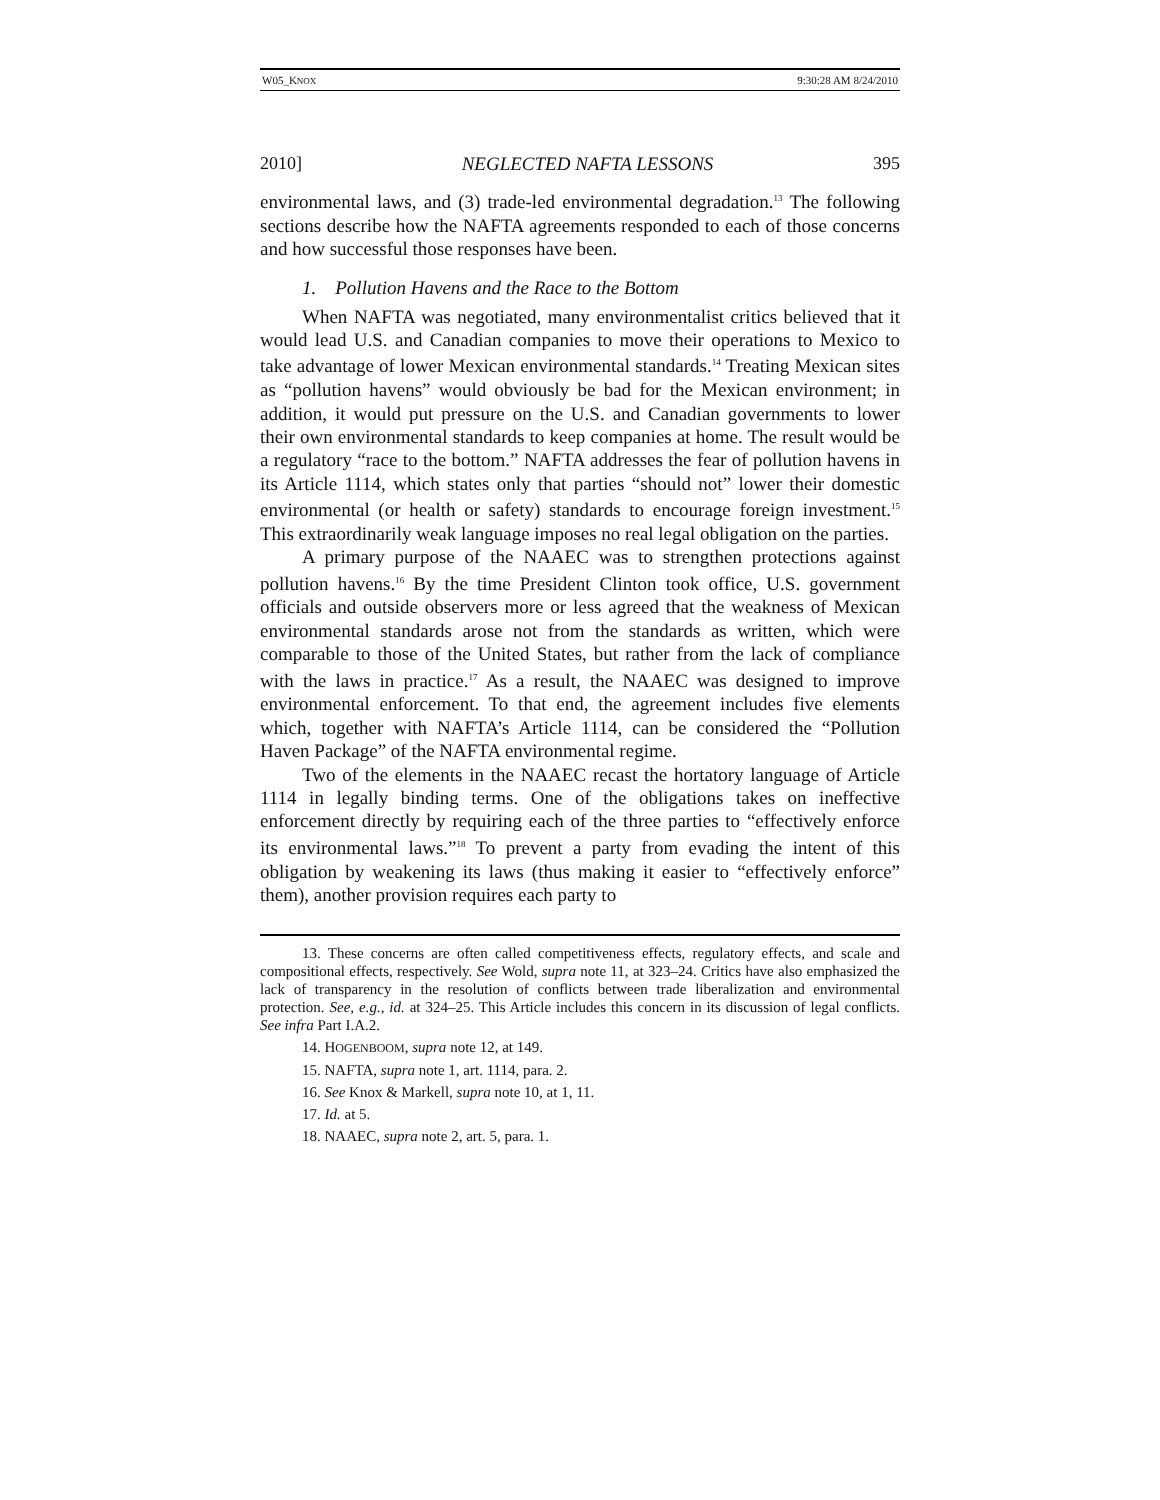W05_KNOX 9:30:28 AM 8/24/2010
2010] NEGLECTED NAFTA LESSONS 395
environmental laws, and (3) trade-led environmental degradation.<sup>13</sup> The following sections describe how the NAFTA agreements responded to each of those concerns and how successful those responses have been.
1. Pollution Havens and the Race to the Bottom
When NAFTA was negotiated, many environmentalist critics believed that it would lead U.S. and Canadian companies to move their operations to Mexico to take advantage of lower Mexican environmental standards.<sup>14</sup> Treating Mexican sites as “pollution havens” would obviously be bad for the Mexican environment; in addition, it would put pressure on the U.S. and Canadian governments to lower their own environmental standards to keep companies at home. The result would be a regulatory “race to the bottom.” NAFTA addresses the fear of pollution havens in its Article 1114, which states only that parties “should not” lower their domestic environmental (or health or safety) standards to encourage foreign investment.<sup>15</sup> This extraordinarily weak language imposes no real legal obligation on the parties.
A primary purpose of the NAAEC was to strengthen protections against pollution havens.<sup>16</sup> By the time President Clinton took office, U.S. government officials and outside observers more or less agreed that the weakness of Mexican environmental standards arose not from the standards as written, which were comparable to those of the United States, but rather from the lack of compliance with the laws in practice.<sup>17</sup> As a result, the NAAEC was designed to improve environmental enforcement. To that end, the agreement includes five elements which, together with NAFTA’s Article 1114, can be considered the “Pollution Haven Package” of the NAFTA environmental regime.
Two of the elements in the NAAEC recast the hortatory language of Article 1114 in legally binding terms. One of the obligations takes on ineffective enforcement directly by requiring each of the three parties to “effectively enforce its environmental laws.”<sup>18</sup> To prevent a party from evading the intent of this obligation by weakening its laws (thus making it easier to “effectively enforce” them), another provision requires each party to
13. These concerns are often called competitiveness effects, regulatory effects, and scale and compositional effects, respectively. See Wold, supra note 11, at 323–24. Critics have also emphasized the lack of transparency in the resolution of conflicts between trade liberalization and environmental protection. See, e.g., id. at 324–25. This Article includes this concern in its discussion of legal conflicts. See infra Part I.A.2.
14. HOGENBOOM, supra note 12, at 149.
15. NAFTA, supra note 1, art. 1114, para. 2.
16. See Knox & Markell, supra note 10, at 1, 11.
17. Id. at 5.
18. NAAEC, supra note 2, art. 5, para. 1.